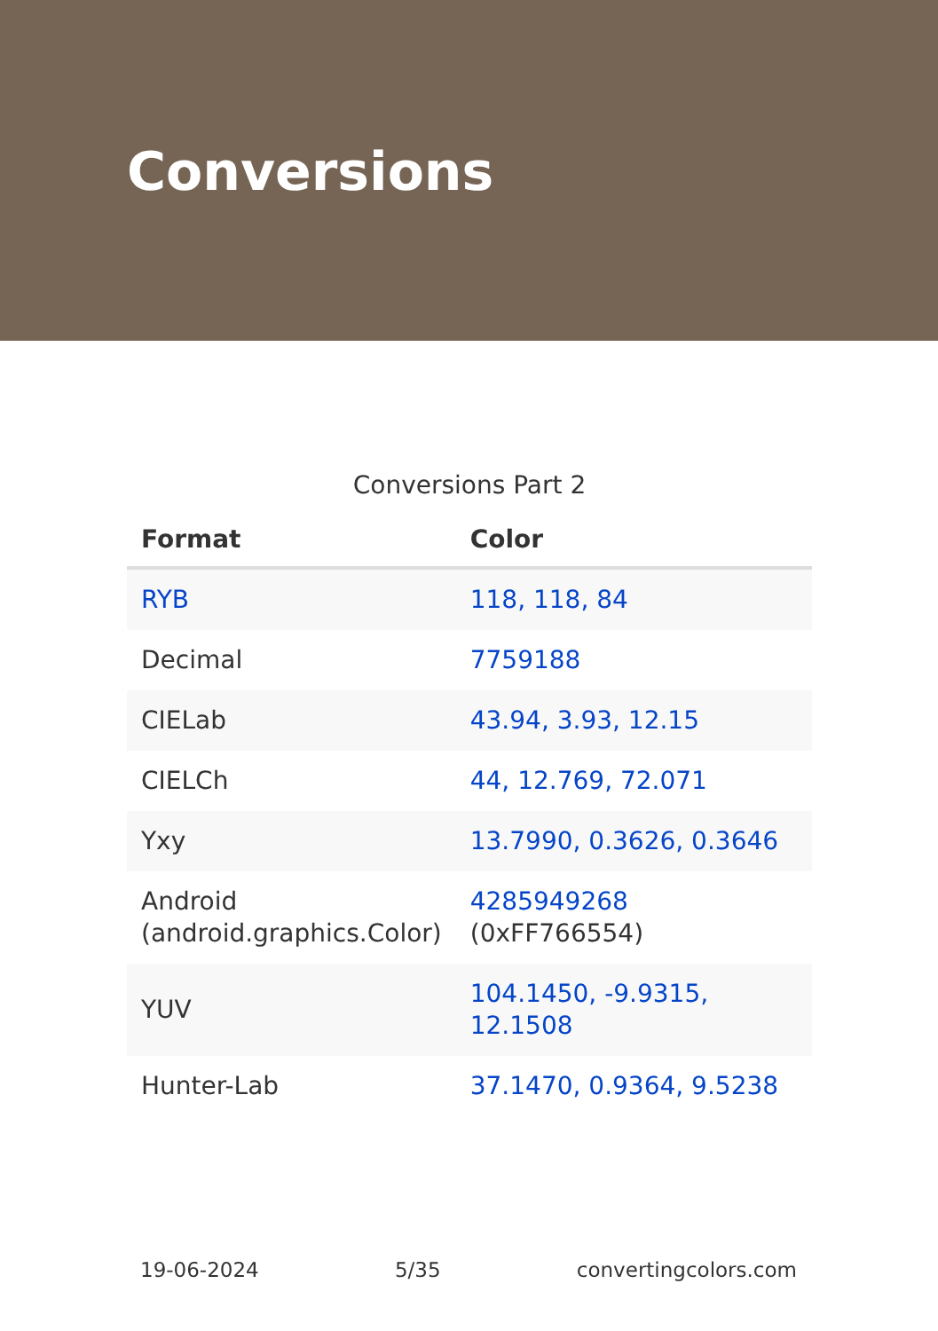Conversions
Conversions Part 2
| Format | Color |
| --- | --- |
| RYB | 118, 118, 84 |
| Decimal | 7759188 |
| CIELab | 43.94, 3.93, 12.15 |
| CIELCh | 44, 12.769, 72.071 |
| Yxy | 13.7990, 0.3626, 0.3646 |
| Android (android.graphics.Color) | 4285949268 (0xFF766554) |
| YUV | 104.1450, -9.9315, 12.1508 |
| Hunter-Lab | 37.1470, 0.9364, 9.5238 |
19-06-2024 5/35 convertingcolors.com